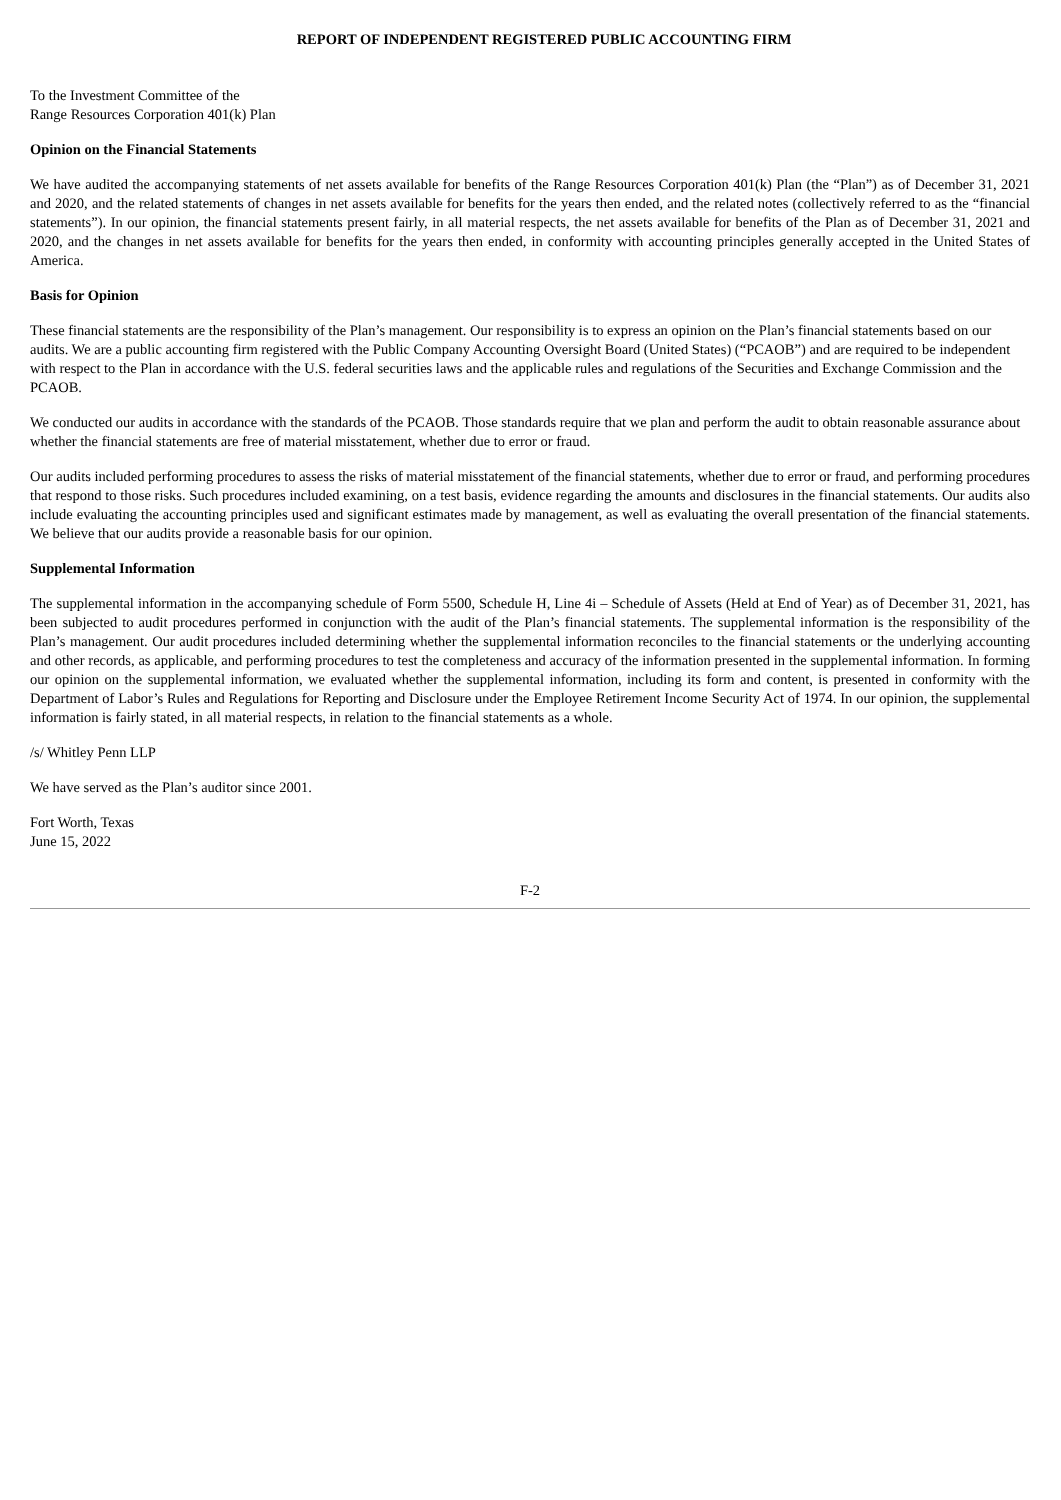REPORT OF INDEPENDENT REGISTERED PUBLIC ACCOUNTING FIRM
To the Investment Committee of the
Range Resources Corporation 401(k) Plan
Opinion on the Financial Statements
We have audited the accompanying statements of net assets available for benefits of the Range Resources Corporation 401(k) Plan (the “Plan”) as of December 31, 2021 and 2020, and the related statements of changes in net assets available for benefits for the years then ended, and the related notes (collectively referred to as the “financial statements”). In our opinion, the financial statements present fairly, in all material respects, the net assets available for benefits of the Plan as of December 31, 2021 and 2020, and the changes in net assets available for benefits for the years then ended, in conformity with accounting principles generally accepted in the United States of America.
Basis for Opinion
These financial statements are the responsibility of the Plan’s management. Our responsibility is to express an opinion on the Plan’s financial statements based on our audits. We are a public accounting firm registered with the Public Company Accounting Oversight Board (United States) (“PCAOB”) and are required to be independent with respect to the Plan in accordance with the U.S. federal securities laws and the applicable rules and regulations of the Securities and Exchange Commission and the PCAOB.
We conducted our audits in accordance with the standards of the PCAOB. Those standards require that we plan and perform the audit to obtain reasonable assurance about whether the financial statements are free of material misstatement, whether due to error or fraud.
Our audits included performing procedures to assess the risks of material misstatement of the financial statements, whether due to error or fraud, and performing procedures that respond to those risks. Such procedures included examining, on a test basis, evidence regarding the amounts and disclosures in the financial statements. Our audits also include evaluating the accounting principles used and significant estimates made by management, as well as evaluating the overall presentation of the financial statements. We believe that our audits provide a reasonable basis for our opinion.
Supplemental Information
The supplemental information in the accompanying schedule of Form 5500, Schedule H, Line 4i – Schedule of Assets (Held at End of Year) as of December 31, 2021, has been subjected to audit procedures performed in conjunction with the audit of the Plan’s financial statements. The supplemental information is the responsibility of the Plan’s management. Our audit procedures included determining whether the supplemental information reconciles to the financial statements or the underlying accounting and other records, as applicable, and performing procedures to test the completeness and accuracy of the information presented in the supplemental information. In forming our opinion on the supplemental information, we evaluated whether the supplemental information, including its form and content, is presented in conformity with the Department of Labor’s Rules and Regulations for Reporting and Disclosure under the Employee Retirement Income Security Act of 1974. In our opinion, the supplemental information is fairly stated, in all material respects, in relation to the financial statements as a whole.
/s/ Whitley Penn LLP
We have served as the Plan’s auditor since 2001.
Fort Worth, Texas
June 15, 2022
F-2